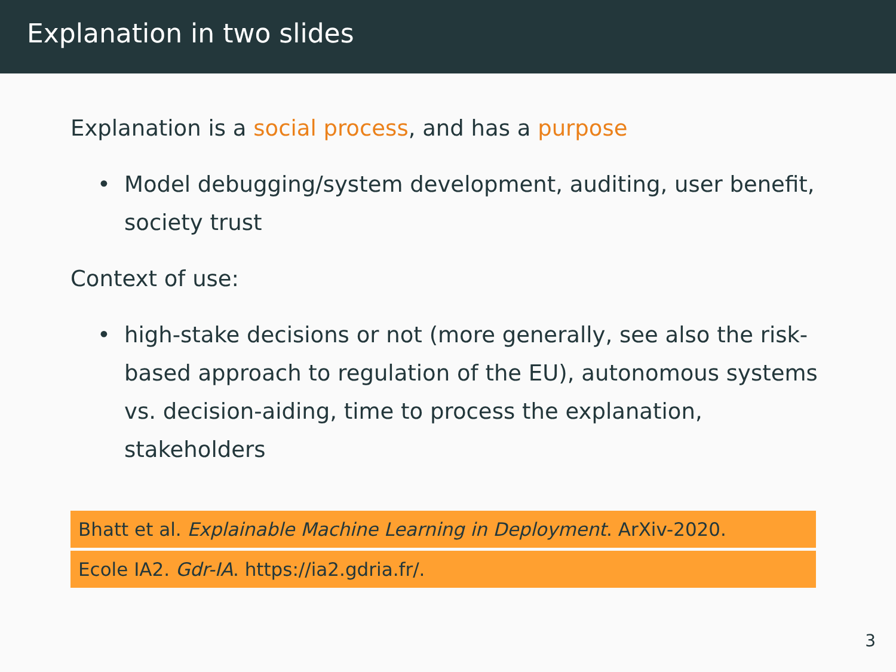Explanation in two slides
Explanation is a social process, and has a purpose
• Model debugging/system development, auditing, user benefit, society trust
Context of use:
• high-stake decisions or not (more generally, see also the risk-based approach to regulation of the EU), autonomous systems vs. decision-aiding, time to process the explanation, stakeholders
Bhatt et al. Explainable Machine Learning in Deployment. ArXiv-2020.
Ecole IA2. Gdr-IA. https://ia2.gdria.fr/.
3